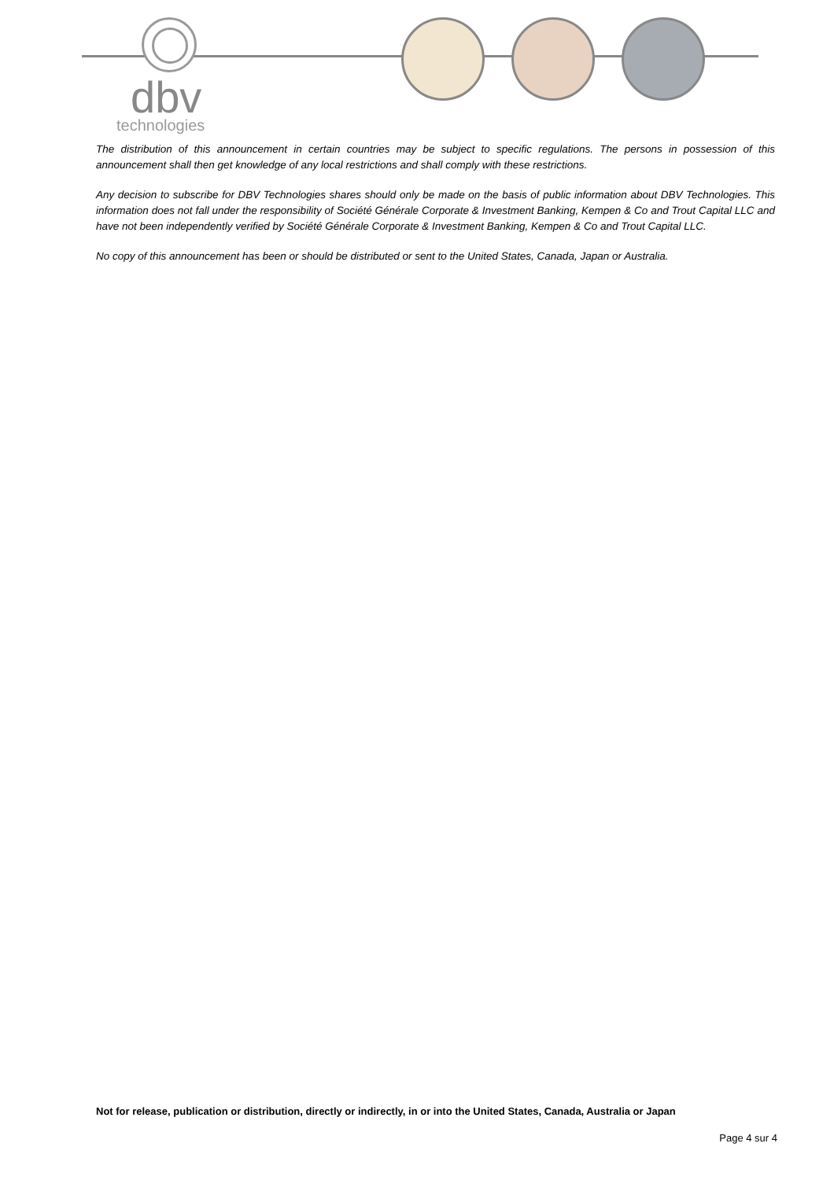dbv
technologies
The distribution of this announcement in certain countries may be subject to specific regulations. The persons in possession of this announcement shall then get knowledge of any local restrictions and shall comply with these restrictions.
Any decision to subscribe for DBV Technologies shares should only be made on the basis of public information about DBV Technologies. This information does not fall under the responsibility of Société Générale Corporate & Investment Banking, Kempen & Co and Trout Capital LLC and have not been independently verified by Société Générale Corporate & Investment Banking, Kempen & Co and Trout Capital LLC.
No copy of this announcement has been or should be distributed or sent to the United States, Canada, Japan or Australia.
Not for release, publication or distribution, directly or indirectly, in or into the United States, Canada, Australia or Japan
Page 4 sur 4